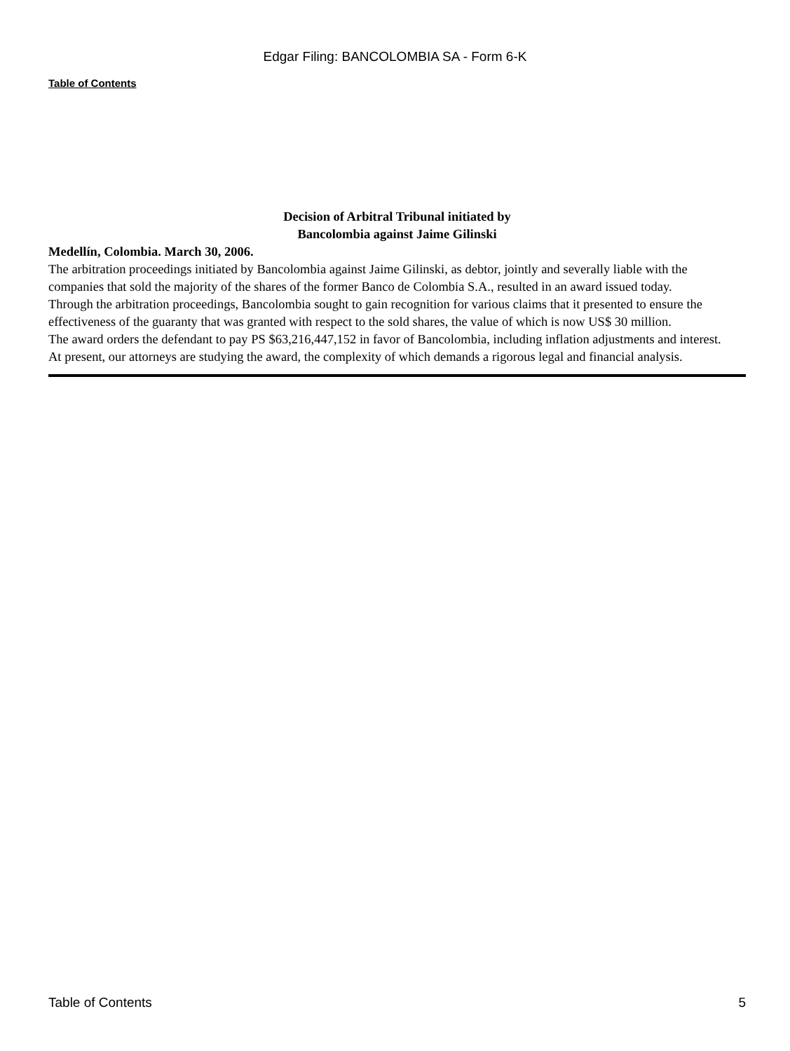Edgar Filing: BANCOLOMBIA SA - Form 6-K
Table of Contents
Decision of Arbitral Tribunal initiated by
Bancolombia against Jaime Gilinski
Medellín, Colombia. March 30, 2006.
The arbitration proceedings initiated by Bancolombia against Jaime Gilinski, as debtor, jointly and severally liable with the companies that sold the majority of the shares of the former Banco de Colombia S.A., resulted in an award issued today.
Through the arbitration proceedings, Bancolombia sought to gain recognition for various claims that it presented to ensure the effectiveness of the guaranty that was granted with respect to the sold shares, the value of which is now US$ 30 million.
The award orders the defendant to pay PS $63,216,447,152 in favor of Bancolombia, including inflation adjustments and interest.
At present, our attorneys are studying the award, the complexity of which demands a rigorous legal and financial analysis.
Table of Contents 5